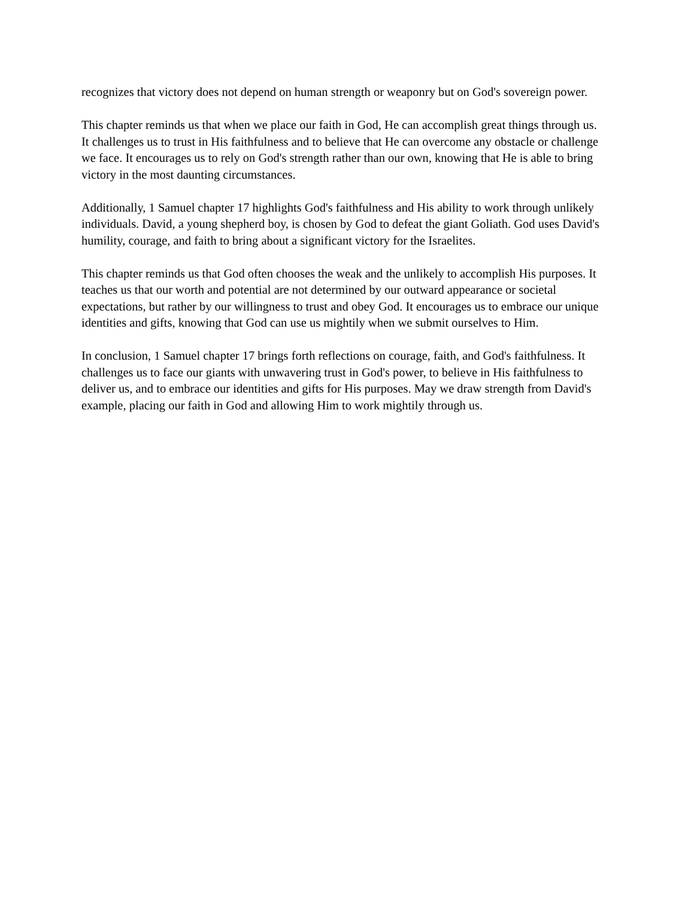recognizes that victory does not depend on human strength or weaponry but on God's sovereign power.
This chapter reminds us that when we place our faith in God, He can accomplish great things through us. It challenges us to trust in His faithfulness and to believe that He can overcome any obstacle or challenge we face. It encourages us to rely on God's strength rather than our own, knowing that He is able to bring victory in the most daunting circumstances.
Additionally, 1 Samuel chapter 17 highlights God's faithfulness and His ability to work through unlikely individuals. David, a young shepherd boy, is chosen by God to defeat the giant Goliath. God uses David's humility, courage, and faith to bring about a significant victory for the Israelites.
This chapter reminds us that God often chooses the weak and the unlikely to accomplish His purposes. It teaches us that our worth and potential are not determined by our outward appearance or societal expectations, but rather by our willingness to trust and obey God. It encourages us to embrace our unique identities and gifts, knowing that God can use us mightily when we submit ourselves to Him.
In conclusion, 1 Samuel chapter 17 brings forth reflections on courage, faith, and God's faithfulness. It challenges us to face our giants with unwavering trust in God's power, to believe in His faithfulness to deliver us, and to embrace our identities and gifts for His purposes. May we draw strength from David's example, placing our faith in God and allowing Him to work mightily through us.